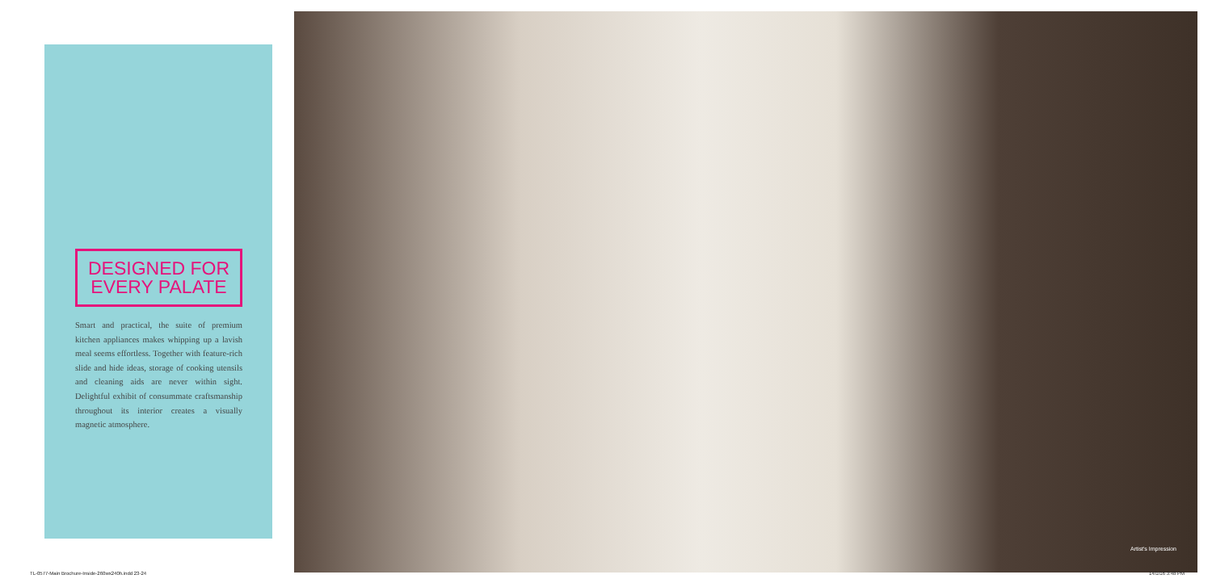DESIGNED FOR
EVERY PALATE
Smart and practical, the suite of premium kitchen appliances makes whipping up a lavish meal seems effortless. Together with feature-rich slide and hide ideas, storage of cooking utensils and cleaning aids are never within sight. Delightful exhibit of consummate craftsmanship throughout its interior creates a visually magnetic atmosphere.
Artist's Impression
TL-0577-Main Brochure-Inside-260wx240h.indd 23-24
14/1/16 3:48 PM